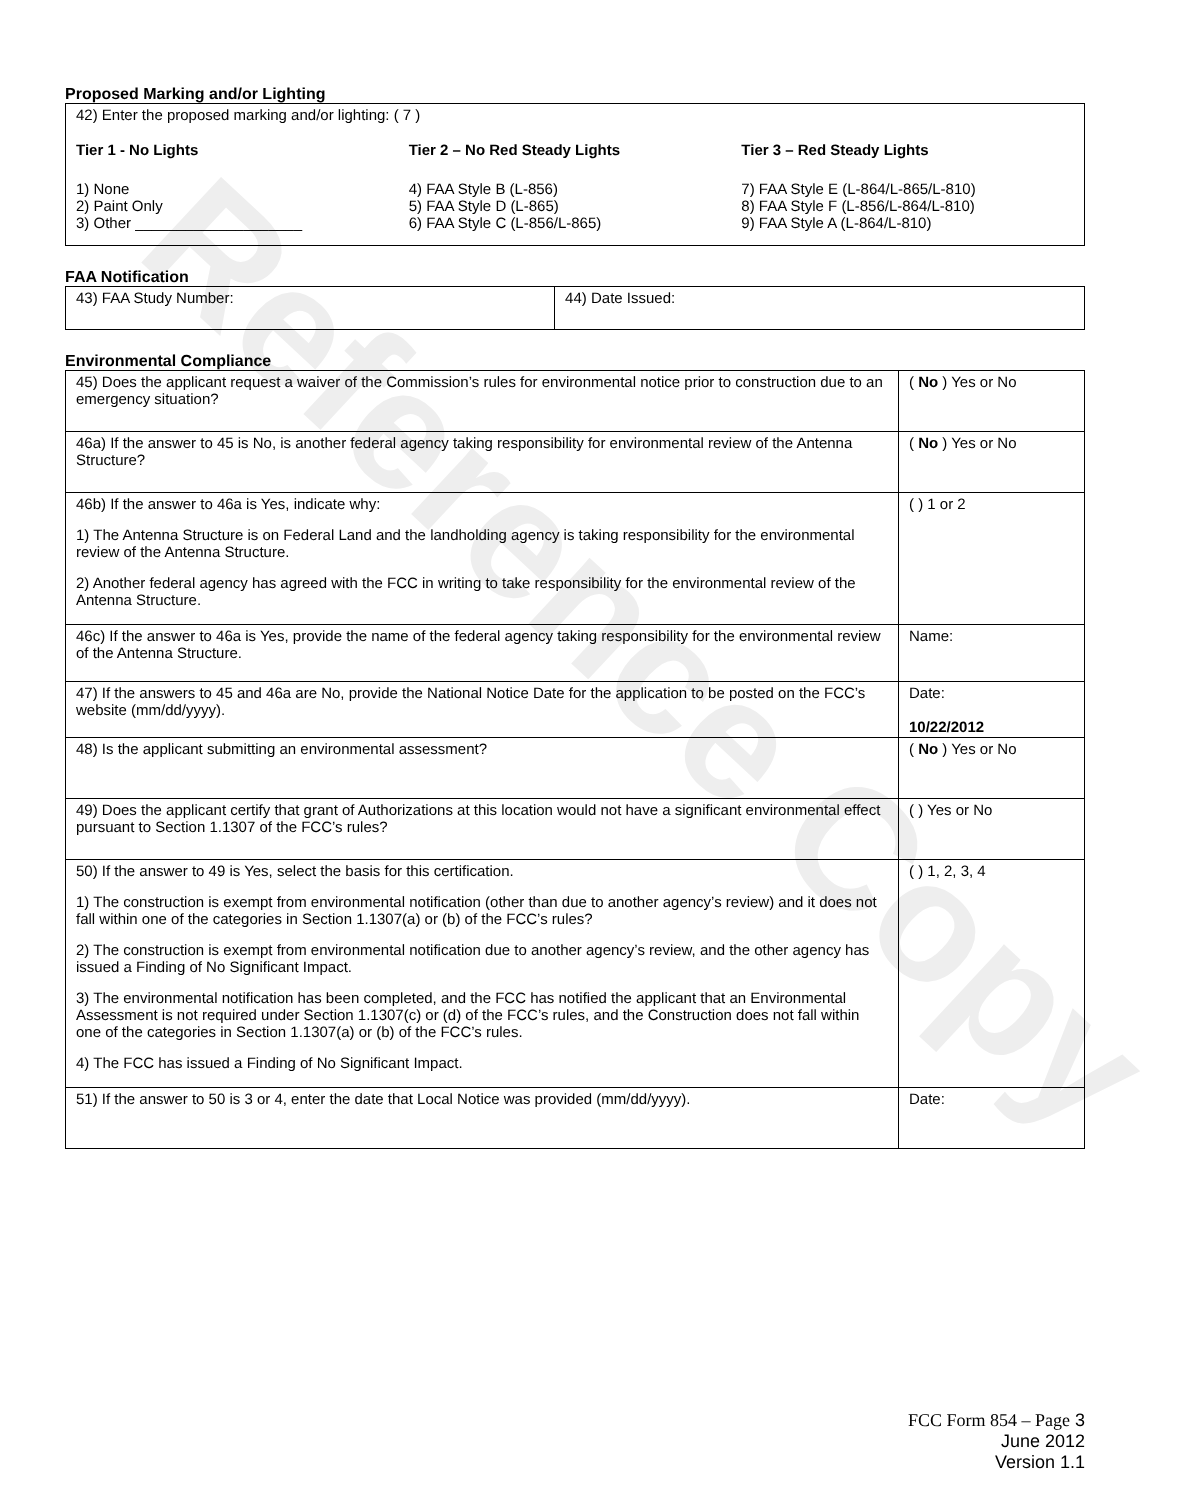Reference Copy
Proposed Marking and/or Lighting
42) Enter the proposed marking and/or lighting: ( 7 )
Tier 1 - No Lights
1) None
2) Paint Only
3) Other ____________________
Tier 2 – No Red Steady Lights
4) FAA Style B (L-856)
5) FAA Style D (L-865)
6) FAA Style C (L-856/L-865)
Tier 3 – Red Steady Lights
7) FAA Style E (L-864/L-865/L-810)
8) FAA Style F (L-856/L-864/L-810)
9) FAA Style A (L-864/L-810)
FAA Notification
| 43) FAA Study Number: | 44) Date Issued: |
Environmental Compliance
| 45) Does the applicant request a waiver of the Commission’s rules for environmental notice prior to construction due to an emergency situation? | ( No ) Yes or No |
| 46a) If the answer to 45 is No, is another federal agency taking responsibility for environmental review of the Antenna Structure? | ( No ) Yes or No |
| 46b) If the answer to 46a is Yes, indicate why: 1) The Antenna Structure is on Federal Land and the landholding agency is taking responsibility for the environmental review of the Antenna Structure. 2) Another federal agency has agreed with the FCC in writing to take responsibility for the environmental review of the Antenna Structure. | ( ) 1 or 2 |
| 46c) If the answer to 46a is Yes, provide the name of the federal agency taking responsibility for the environmental review of the Antenna Structure. | Name: |
| 47) If the answers to 45 and 46a are No, provide the National Notice Date for the application to be posted on the FCC’s website (mm/dd/yyyy). | Date: 10/22/2012 |
| 48) Is the applicant submitting an environmental assessment? | ( No ) Yes or No |
| 49) Does the applicant certify that grant of Authorizations at this location would not have a significant environmental effect pursuant to Section 1.1307 of the FCC’s rules? | ( ) Yes or No |
| 50) If the answer to 49 is Yes, select the basis for this certification. 1) The construction is exempt from environmental notification (other than due to another agency’s review) and it does not fall within one of the categories in Section 1.1307(a) or (b) of the FCC’s rules? 2) The construction is exempt from environmental notification due to another agency’s review, and the other agency has issued a Finding of No Significant Impact. 3) The environmental notification has been completed, and the FCC has notified the applicant that an Environmental Assessment is not required under Section 1.1307(c) or (d) of the FCC’s rules, and the Construction does not fall within one of the categories in Section 1.1307(a) or (b) of the FCC’s rules. 4) The FCC has issued a Finding of No Significant Impact. | ( ) 1, 2, 3, 4 |
| 51) If the answer to 50 is 3 or 4, enter the date that Local Notice was provided (mm/dd/yyyy). | Date: |
FCC Form 854 – Page 3
June 2012
Version 1.1